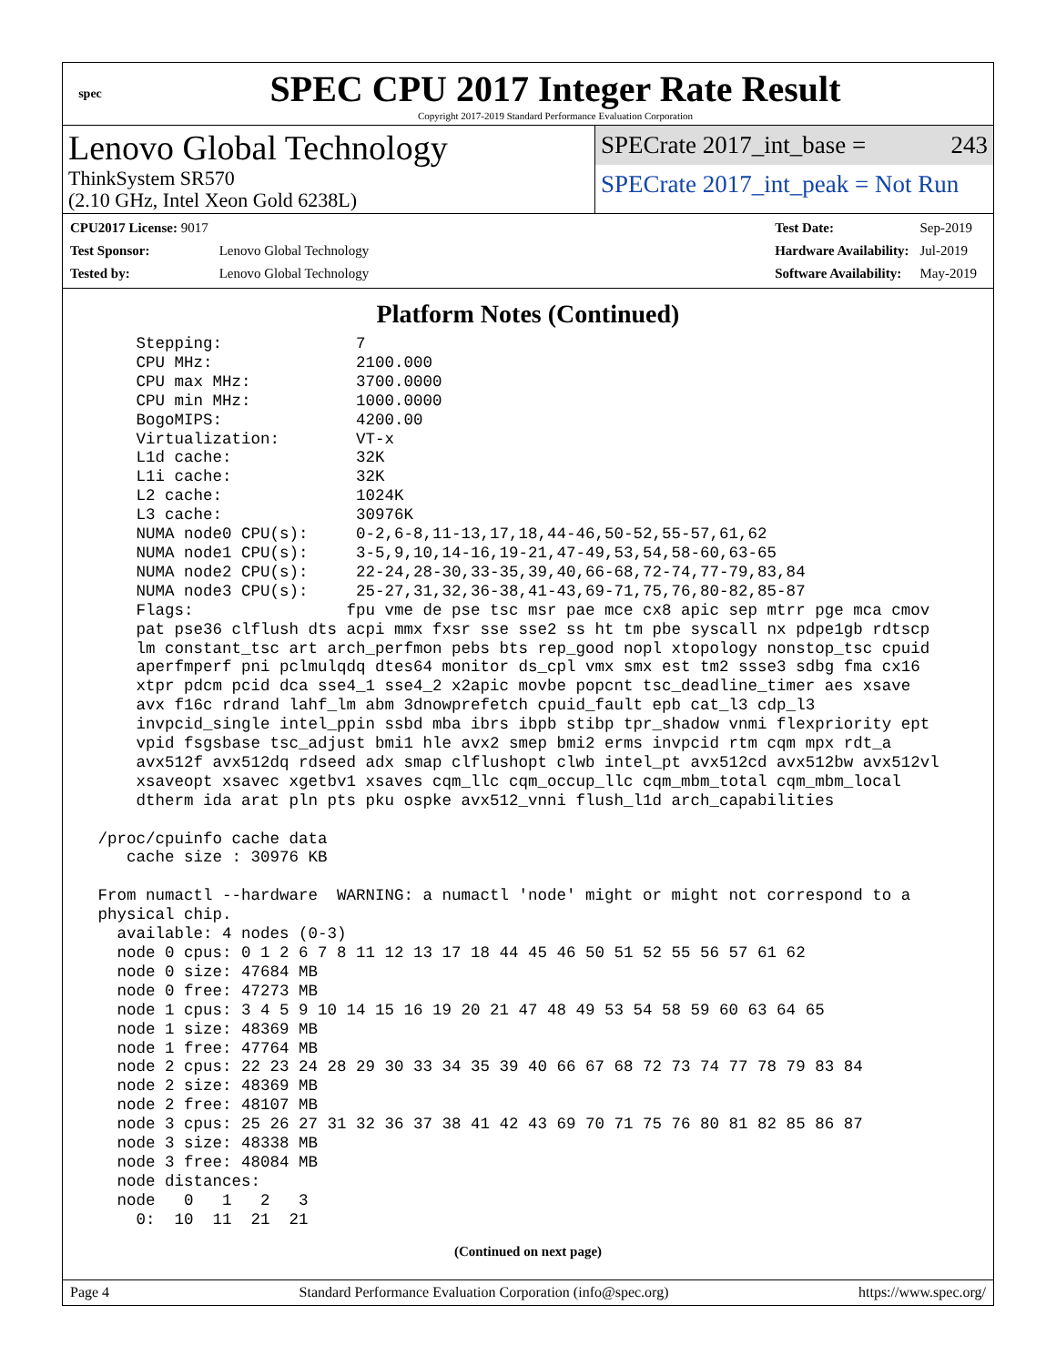spec
SPEC CPU 2017 Integer Rate Result
Copyright 2017-2019 Standard Performance Evaluation Corporation
Lenovo Global Technology
ThinkSystem SR570
(2.10 GHz, Intel Xeon Gold 6238L)
SPECrate 2017_int_base = 243
SPECrate 2017_int_peak = Not Run
| CPU2017 License: 9017 | |
| Test Sponsor: | Lenovo Global Technology |
| Tested by: | Lenovo Global Technology |
| Test Date: | Sep-2019 |
| Hardware Availability: | Jul-2019 |
| Software Availability: | May-2019 |
Platform Notes (Continued)
     Stepping:              7
     CPU MHz:               2100.000
     CPU max MHz:           3700.0000
     CPU min MHz:           1000.0000
     BogoMIPS:              4200.00
     Virtualization:        VT-x
     L1d cache:             32K
     L1i cache:             32K
     L2 cache:              1024K
     L3 cache:              30976K
     NUMA node0 CPU(s):     0-2,6-8,11-13,17,18,44-46,50-52,55-57,61,62
     NUMA node1 CPU(s):     3-5,9,10,14-16,19-21,47-49,53,54,58-60,63-65
     NUMA node2 CPU(s):     22-24,28-30,33-35,39,40,66-68,72-74,77-79,83,84
     NUMA node3 CPU(s):     25-27,31,32,36-38,41-43,69-71,75,76,80-82,85-87
     Flags:                fpu vme de pse tsc msr pae mce cx8 apic sep mtrr pge mca cmov
     pat pse36 clflush dts acpi mmx fxsr sse sse2 ss ht tm pbe syscall nx pdpe1gb rdtscp
     lm constant_tsc art arch_perfmon pebs bts rep_good nopl xtopology nonstop_tsc cpuid
     aperfmperf pni pclmulqdq dtes64 monitor ds_cpl vmx smx est tm2 ssse3 sdbg fma cx16
     xtpr pdcm pcid dca sse4_1 sse4_2 x2apic movbe popcnt tsc_deadline_timer aes xsave
     avx f16c rdrand lahf_lm abm 3dnowprefetch cpuid_fault epb cat_l3 cdp_l3
     invpcid_single intel_ppin ssbd mba ibrs ibpb stibp tpr_shadow vnmi flexpriority ept
     vpid fsgsbase tsc_adjust bmi1 hle avx2 smep bmi2 erms invpcid rtm cqm mpx rdt_a
     avx512f avx512dq rdseed adx smap clflushopt clwb intel_pt avx512cd avx512bw avx512vl
     xsaveopt xsavec xgetbv1 xsaves cqm_llc cqm_occup_llc cqm_mbm_total cqm_mbm_local
     dtherm ida arat pln pts pku ospke avx512_vnni flush_l1d arch_capabilities

 /proc/cpuinfo cache data
    cache size : 30976 KB

 From numactl --hardware  WARNING: a numactl 'node' might or might not correspond to a
 physical chip.
   available: 4 nodes (0-3)
   node 0 cpus: 0 1 2 6 7 8 11 12 13 17 18 44 45 46 50 51 52 55 56 57 61 62
   node 0 size: 47684 MB
   node 0 free: 47273 MB
   node 1 cpus: 3 4 5 9 10 14 15 16 19 20 21 47 48 49 53 54 58 59 60 63 64 65
   node 1 size: 48369 MB
   node 1 free: 47764 MB
   node 2 cpus: 22 23 24 28 29 30 33 34 35 39 40 66 67 68 72 73 74 77 78 79 83 84
   node 2 size: 48369 MB
   node 2 free: 48107 MB
   node 3 cpus: 25 26 27 31 32 36 37 38 41 42 43 69 70 71 75 76 80 81 82 85 86 87
   node 3 size: 48338 MB
   node 3 free: 48084 MB
   node distances:
   node   0   1   2   3
     0:  10  11  21  21
(Continued on next page)
Page 4 Standard Performance Evaluation Corporation (info@spec.org) https://www.spec.org/